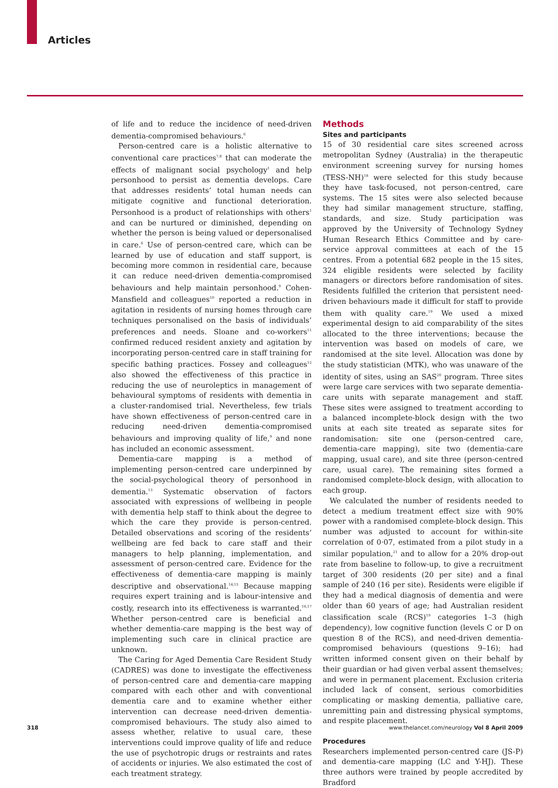Articles
of life and to reduce the incidence of need-driven dementia-compromised behaviours.<sup>6</sup>
Person-centred care is a holistic alternative to conventional care practices<sup>7,8</sup> that can moderate the effects of malignant social psychology<sup>1</sup> and help personhood to persist as dementia develops. Care that addresses residents’ total human needs can mitigate cognitive and functional deterioration. Personhood is a product of relationships with others<sup>1</sup> and can be nurtured or diminished, depending on whether the person is being valued or depersonalised in care.<sup>6</sup> Use of person-centred care, which can be learned by use of education and staff support, is becoming more common in residential care, because it can reduce need-driven dementia-compromised behaviours and help maintain personhood.<sup>9</sup> Cohen-Mansfield and colleagues<sup>10</sup> reported a reduction in agitation in residents of nursing homes through care techniques personalised on the basis of individuals’ preferences and needs. Sloane and co-workers<sup>11</sup> confirmed reduced resident anxiety and agitation by incorporating person-centred care in staff training for specific bathing practices. Fossey and colleagues<sup>12</sup> also showed the effectiveness of this practice in reducing the use of neuroleptics in management of behavioural symptoms of residents with dementia in a cluster-randomised trial. Nevertheless, few trials have shown effectiveness of person-centred care in reducing need-driven dementia-compromised behaviours and improving quality of life,<sup>9</sup> and none has included an economic assessment.
Dementia-care mapping is a method of implementing person-centred care underpinned by the social-psychological theory of personhood in dementia.<sup>13</sup> Systematic observation of factors associated with expressions of wellbeing in people with dementia help staff to think about the degree to which the care they provide is person-centred. Detailed observations and scoring of the residents’ wellbeing are fed back to care staff and their managers to help planning, implementation, and assessment of person-centred care. Evidence for the effectiveness of dementia-care mapping is mainly descriptive and observational.<sup>14,15</sup> Because mapping requires expert training and is labour-intensive and costly, research into its effectiveness is warranted.<sup>16,17</sup> Whether person-centred care is beneficial and whether dementia-care mapping is the best way of implementing such care in clinical practice are unknown.
The Caring for Aged Dementia Care Resident Study (CADRES) was done to investigate the effectiveness of person-centred care and dementia-care mapping compared with each other and with conventional dementia care and to examine whether either intervention can decrease need-driven dementia-compromised behaviours. The study also aimed to assess whether, relative to usual care, these interventions could improve quality of life and reduce the use of psychotropic drugs or restraints and rates of accidents or injuries. We also estimated the cost of each treatment strategy.
Methods
Sites and participants
15 of 30 residential care sites screened across metropolitan Sydney (Australia) in the therapeutic environment screening survey for nursing homes (TESS-NH)<sup>18</sup> were selected for this study because they have task-focused, not person-centred, care systems. The 15 sites were also selected because they had similar management structure, staffing, standards, and size. Study participation was approved by the University of Technology Sydney Human Research Ethics Committee and by care-service approval committees at each of the 15 centres. From a potential 682 people in the 15 sites, 324 eligible residents were selected by facility managers or directors before randomisation of sites. Residents fulfilled the criterion that persistent need-driven behaviours made it difficult for staff to provide them with quality care.<sup>19</sup> We used a mixed experimental design to aid comparability of the sites allocated to the three interventions; because the intervention was based on models of care, we randomised at the site level. Allocation was done by the study statistician (MTK), who was unaware of the identity of sites, using an SAS<sup>20</sup> program. Three sites were large care services with two separate dementia-care units with separate management and staff. These sites were assigned to treatment according to a balanced incomplete-block design with the two units at each site treated as separate sites for randomisation: site one (person-centred care, dementia-care mapping), site two (dementia-care mapping, usual care), and site three (person-centred care, usual care). The remaining sites formed a randomised complete-block design, with allocation to each group.
We calculated the number of residents needed to detect a medium treatment effect size with 90% power with a randomised complete-block design. This number was adjusted to account for within-site correlation of 0·07, estimated from a pilot study in a similar population,<sup>21</sup> and to allow for a 20% drop-out rate from baseline to follow-up, to give a recruitment target of 300 residents (20 per site) and a final sample of 240 (16 per site). Residents were eligible if they had a medical diagnosis of dementia and were older than 60 years of age; had Australian resident classification scale (RCS)<sup>19</sup> categories 1–3 (high dependency), low cognitive function (levels C or D on question 8 of the RCS), and need-driven dementia-compromised behaviours (questions 9–16); had written informed consent given on their behalf by their guardian or had given verbal assent themselves; and were in permanent placement. Exclusion criteria included lack of consent, serious comorbidities complicating or masking dementia, palliative care, unremitting pain and distressing physical symptoms, and respite placement.
Procedures
Researchers implemented person-centred care (JS-P) and dementia-care mapping (LC and Y-HJ). These three authors were trained by people accredited by Bradford
318 www.thelancet.com/neurology Vol 8 April 2009